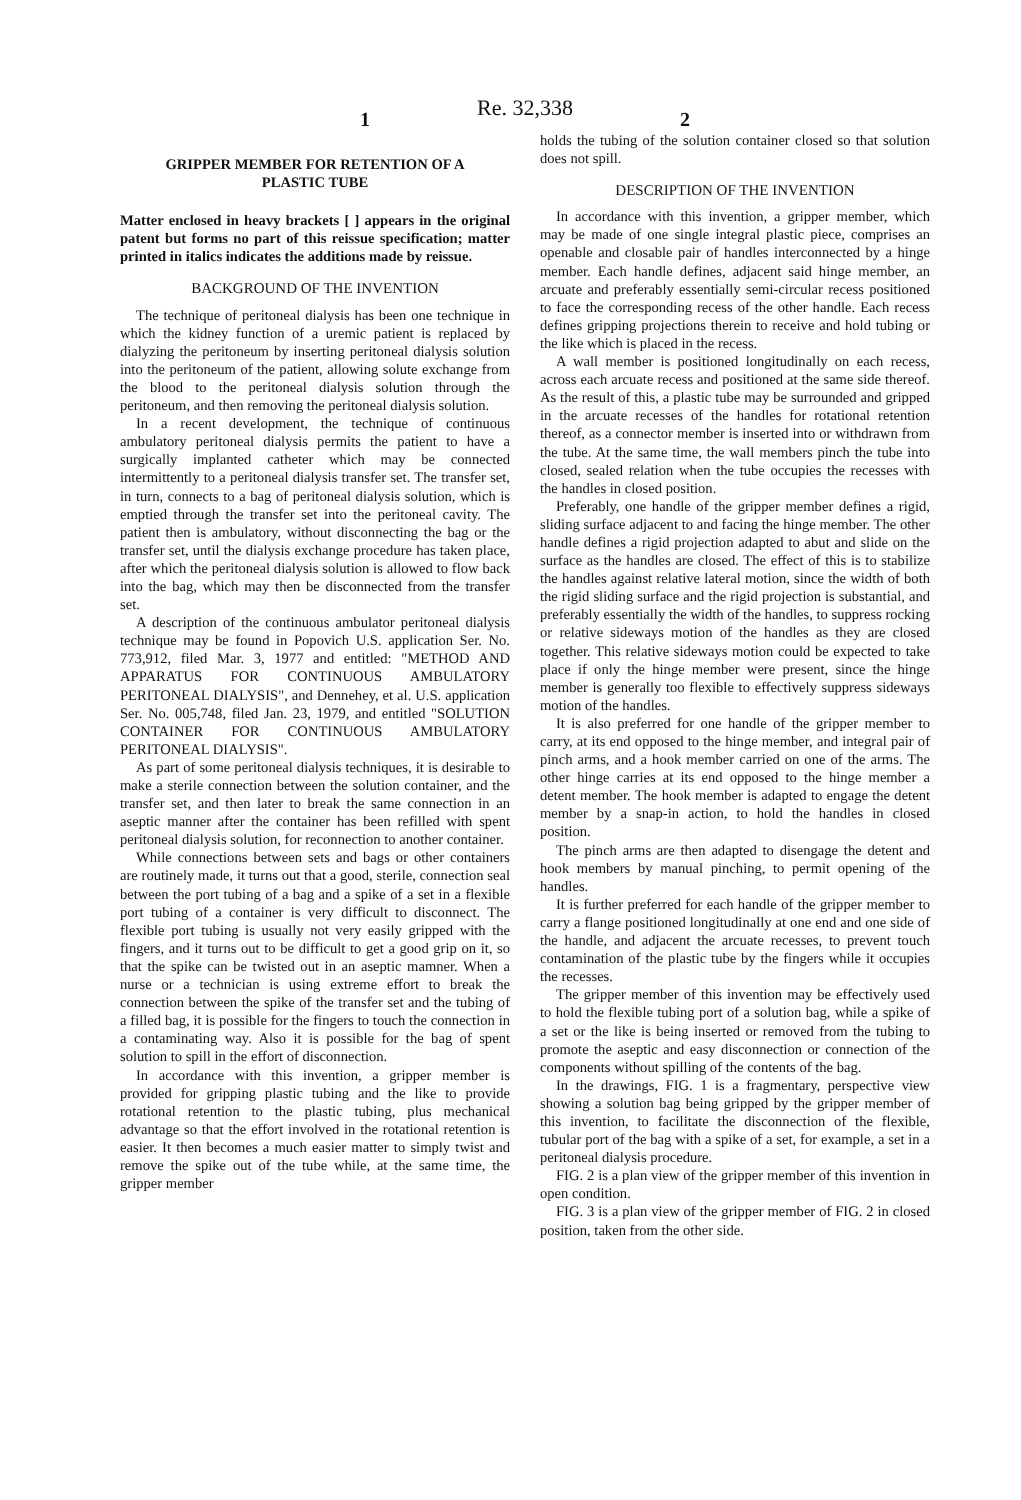1 Re. 32,338 2
GRIPPER MEMBER FOR RETENTION OF A
PLASTIC TUBE
Matter enclosed in heavy brackets [ ] appears in the original patent but forms no part of this reissue specification; matter printed in italics indicates the additions made by reissue.
BACKGROUND OF THE INVENTION
The technique of peritoneal dialysis has been one technique in which the kidney function of a uremic patient is replaced by dialyzing the peritoneum by inserting peritoneal dialysis solution into the peritoneum of the patient, allowing solute exchange from the blood to the peritoneal dialysis solution through the peritoneum, and then removing the peritoneal dialysis solution.
In a recent development, the technique of continuous ambulatory peritoneal dialysis permits the patient to have a surgically implanted catheter which may be connected intermittently to a peritoneal dialysis transfer set. The transfer set, in turn, connects to a bag of peritoneal dialysis solution, which is emptied through the transfer set into the peritoneal cavity. The patient then is ambulatory, without disconnecting the bag or the transfer set, until the dialysis exchange procedure has taken place, after which the peritoneal dialysis solution is allowed to flow back into the bag, which may then be disconnected from the transfer set.
A description of the continuous ambulator peritoneal dialysis technique may be found in Popovich U.S. application Ser. No. 773,912, filed Mar. 3, 1977 and entitled: "METHOD AND APPARATUS FOR CONTINUOUS AMBULATORY PERITONEAL DIALYSIS", and Dennehey, et al. U.S. application Ser. No. 005,748, filed Jan. 23, 1979, and entitled "SOLUTION CONTAINER FOR CONTINUOUS AMBULATORY PERITONEAL DIALYSIS".
As part of some peritoneal dialysis techniques, it is desirable to make a sterile connection between the solution container, and the transfer set, and then later to break the same connection in an aseptic manner after the container has been refilled with spent peritoneal dialysis solution, for reconnection to another container.
While connections between sets and bags or other containers are routinely made, it turns out that a good, sterile, connection seal between the port tubing of a bag and a spike of a set in a flexible port tubing of a container is very difficult to disconnect. The flexible port tubing is usually not very easily gripped with the fingers, and it turns out to be difficult to get a good grip on it, so that the spike can be twisted out in an aseptic mamner. When a nurse or a technician is using extreme effort to break the connection between the spike of the transfer set and the tubing of a filled bag, it is possible for the fingers to touch the connection in a contaminating way. Also it is possible for the bag of spent solution to spill in the effort of disconnection.
In accordance with this invention, a gripper member is provided for gripping plastic tubing and the like to provide rotational retention to the plastic tubing, plus mechanical advantage so that the effort involved in the rotational retention is easier. It then becomes a much easier matter to simply twist and remove the spike out of the tube while, at the same time, the gripper member
holds the tubing of the solution container closed so that solution does not spill.
DESCRIPTION OF THE INVENTION
In accordance with this invention, a gripper member, which may be made of one single integral plastic piece, comprises an openable and closable pair of handles interconnected by a hinge member. Each handle defines, adjacent said hinge member, an arcuate and preferably essentially semi-circular recess positioned to face the corresponding recess of the other handle. Each recess defines gripping projections therein to receive and hold tubing or the like which is placed in the recess.
A wall member is positioned longitudinally on each recess, across each arcuate recess and positioned at the same side thereof. As the result of this, a plastic tube may be surrounded and gripped in the arcuate recesses of the handles for rotational retention thereof, as a connector member is inserted into or withdrawn from the tube. At the same time, the wall members pinch the tube into closed, sealed relation when the tube occupies the recesses with the handles in closed position.
Preferably, one handle of the gripper member defines a rigid, sliding surface adjacent to and facing the hinge member. The other handle defines a rigid projection adapted to abut and slide on the surface as the handles are closed. The effect of this is to stabilize the handles against relative lateral motion, since the width of both the rigid sliding surface and the rigid projection is substantial, and preferably essentially the width of the handles, to suppress rocking or relative sideways motion of the handles as they are closed together. This relative sideways motion could be expected to take place if only the hinge member were present, since the hinge member is generally too flexible to effectively suppress sideways motion of the handles.
It is also preferred for one handle of the gripper member to carry, at its end opposed to the hinge member, and integral pair of pinch arms, and a hook member carried on one of the arms. The other hinge carries at its end opposed to the hinge member a detent member. The hook member is adapted to engage the detent member by a snap-in action, to hold the handles in closed position.
The pinch arms are then adapted to disengage the detent and hook members by manual pinching, to permit opening of the handles.
It is further preferred for each handle of the gripper member to carry a flange positioned longitudinally at one end and one side of the handle, and adjacent the arcuate recesses, to prevent touch contamination of the plastic tube by the fingers while it occupies the recesses.
The gripper member of this invention may be effectively used to hold the flexible tubing port of a solution bag, while a spike of a set or the like is being inserted or removed from the tubing to promote the aseptic and easy disconnection or connection of the components without spilling of the contents of the bag.
In the drawings, FIG. 1 is a fragmentary, perspective view showing a solution bag being gripped by the gripper member of this invention, to facilitate the disconnection of the flexible, tubular port of the bag with a spike of a set, for example, a set in a peritoneal dialysis procedure.
FIG. 2 is a plan view of the gripper member of this invention in open condition.
FIG. 3 is a plan view of the gripper member of FIG. 2 in closed position, taken from the other side.